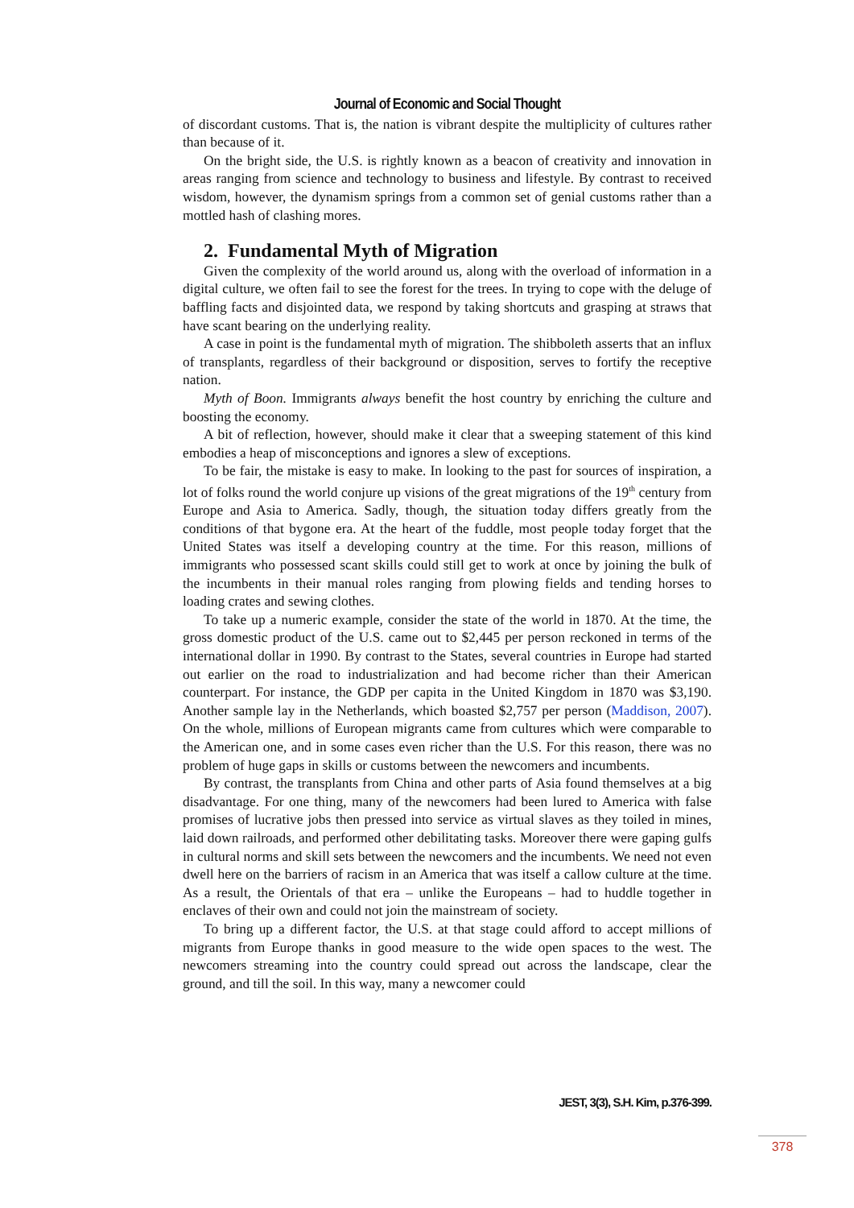Journal of Economic and Social Thought
of discordant customs. That is, the nation is vibrant despite the multiplicity of cultures rather than because of it.
On the bright side, the U.S. is rightly known as a beacon of creativity and innovation in areas ranging from science and technology to business and lifestyle. By contrast to received wisdom, however, the dynamism springs from a common set of genial customs rather than a mottled hash of clashing mores.
2. Fundamental Myth of Migration
Given the complexity of the world around us, along with the overload of information in a digital culture, we often fail to see the forest for the trees. In trying to cope with the deluge of baffling facts and disjointed data, we respond by taking shortcuts and grasping at straws that have scant bearing on the underlying reality.
A case in point is the fundamental myth of migration. The shibboleth asserts that an influx of transplants, regardless of their background or disposition, serves to fortify the receptive nation.
Myth of Boon. Immigrants always benefit the host country by enriching the culture and boosting the economy.
A bit of reflection, however, should make it clear that a sweeping statement of this kind embodies a heap of misconceptions and ignores a slew of exceptions.
To be fair, the mistake is easy to make. In looking to the past for sources of inspiration, a lot of folks round the world conjure up visions of the great migrations of the 19<sup>th</sup> century from Europe and Asia to America. Sadly, though, the situation today differs greatly from the conditions of that bygone era. At the heart of the fuddle, most people today forget that the United States was itself a developing country at the time. For this reason, millions of immigrants who possessed scant skills could still get to work at once by joining the bulk of the incumbents in their manual roles ranging from plowing fields and tending horses to loading crates and sewing clothes.
To take up a numeric example, consider the state of the world in 1870. At the time, the gross domestic product of the U.S. came out to $2,445 per person reckoned in terms of the international dollar in 1990. By contrast to the States, several countries in Europe had started out earlier on the road to industrialization and had become richer than their American counterpart. For instance, the GDP per capita in the United Kingdom in 1870 was $3,190. Another sample lay in the Netherlands, which boasted $2,757 per person (Maddison, 2007). On the whole, millions of European migrants came from cultures which were comparable to the American one, and in some cases even richer than the U.S. For this reason, there was no problem of huge gaps in skills or customs between the newcomers and incumbents.
By contrast, the transplants from China and other parts of Asia found themselves at a big disadvantage. For one thing, many of the newcomers had been lured to America with false promises of lucrative jobs then pressed into service as virtual slaves as they toiled in mines, laid down railroads, and performed other debilitating tasks. Moreover there were gaping gulfs in cultural norms and skill sets between the newcomers and the incumbents. We need not even dwell here on the barriers of racism in an America that was itself a callow culture at the time. As a result, the Orientals of that era – unlike the Europeans – had to huddle together in enclaves of their own and could not join the mainstream of society.
To bring up a different factor, the U.S. at that stage could afford to accept millions of migrants from Europe thanks in good measure to the wide open spaces to the west. The newcomers streaming into the country could spread out across the landscape, clear the ground, and till the soil. In this way, many a newcomer could
JEST, 3(3), S.H. Kim, p.376-399.
378